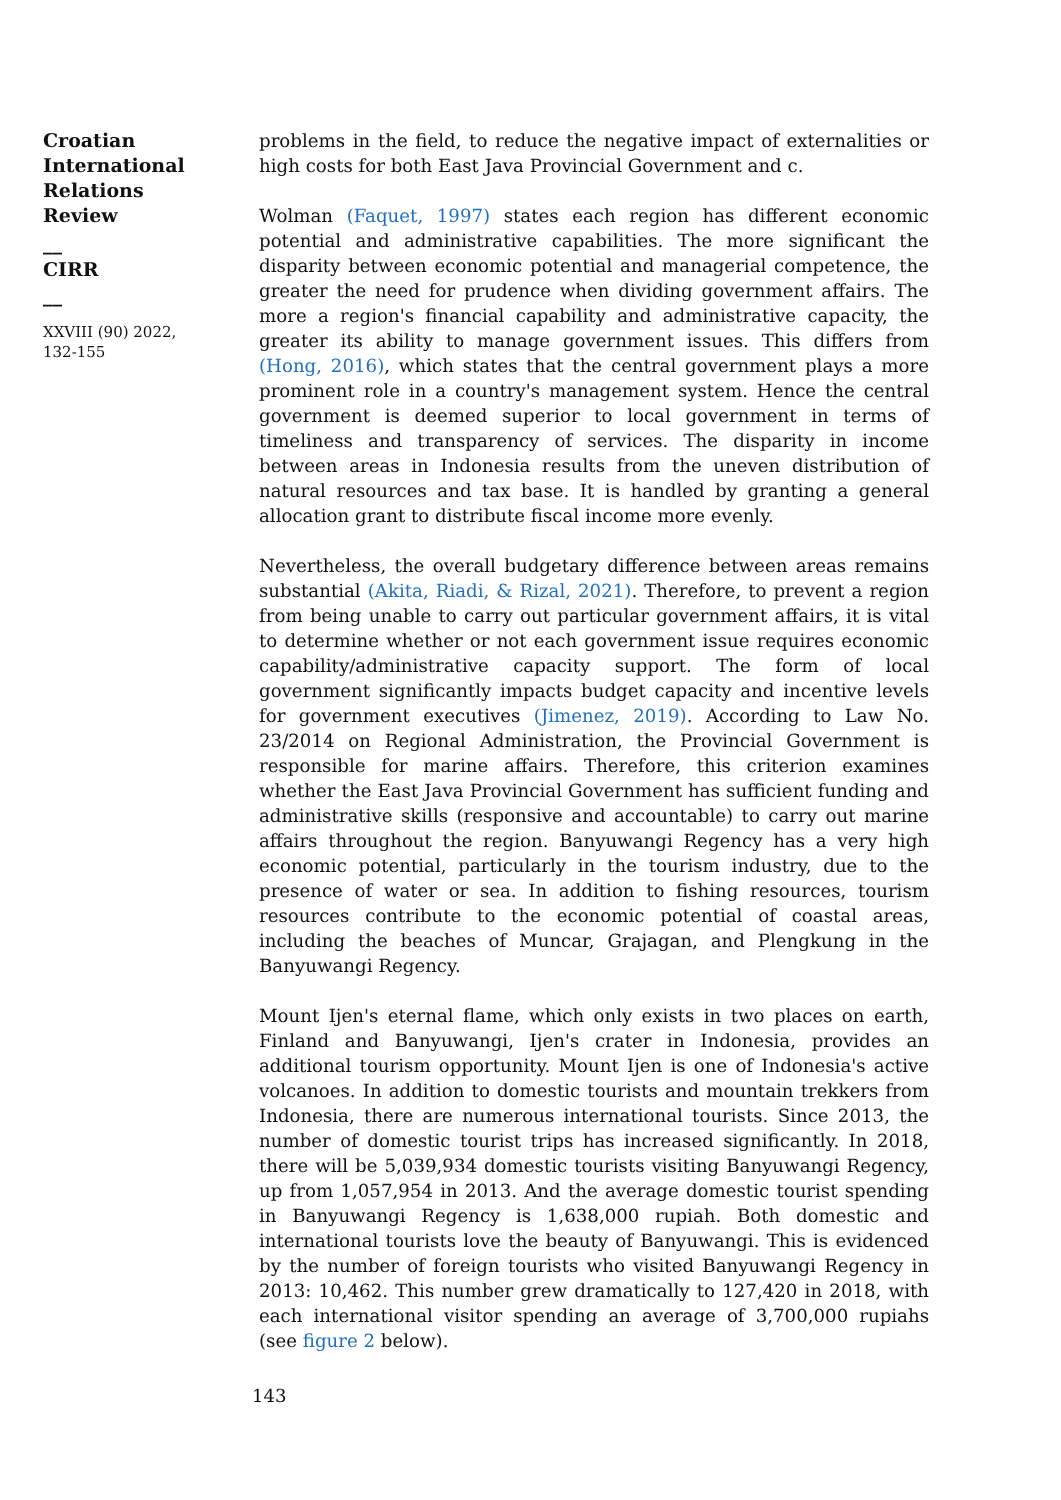Croatian
International
Relations
Review
__
CIRR
__
XXVIII (90) 2022,
132-155
problems in the field, to reduce the negative impact of externalities or high costs for both East Java Provincial Government and c.
Wolman (Faquet, 1997) states each region has different economic potential and administrative capabilities. The more significant the disparity between economic potential and managerial competence, the greater the need for prudence when dividing government affairs. The more a region's financial capability and administrative capacity, the greater its ability to manage government issues. This differs from (Hong, 2016), which states that the central government plays a more prominent role in a country's management system. Hence the central government is deemed superior to local government in terms of timeliness and transparency of services. The disparity in income between areas in Indonesia results from the uneven distribution of natural resources and tax base. It is handled by granting a general allocation grant to distribute fiscal income more evenly.
Nevertheless, the overall budgetary difference between areas remains substantial (Akita, Riadi, & Rizal, 2021). Therefore, to prevent a region from being unable to carry out particular government affairs, it is vital to determine whether or not each government issue requires economic capability/administrative capacity support. The form of local government significantly impacts budget capacity and incentive levels for government executives (Jimenez, 2019). According to Law No. 23/2014 on Regional Administration, the Provincial Government is responsible for marine affairs. Therefore, this criterion examines whether the East Java Provincial Government has sufficient funding and administrative skills (responsive and accountable) to carry out marine affairs throughout the region. Banyuwangi Regency has a very high economic potential, particularly in the tourism industry, due to the presence of water or sea. In addition to fishing resources, tourism resources contribute to the economic potential of coastal areas, including the beaches of Muncar, Grajagan, and Plengkung in the Banyuwangi Regency.
Mount Ijen's eternal flame, which only exists in two places on earth, Finland and Banyuwangi, Ijen's crater in Indonesia, provides an additional tourism opportunity. Mount Ijen is one of Indonesia's active volcanoes. In addition to domestic tourists and mountain trekkers from Indonesia, there are numerous international tourists. Since 2013, the number of domestic tourist trips has increased significantly. In 2018, there will be 5,039,934 domestic tourists visiting Banyuwangi Regency, up from 1,057,954 in 2013. And the average domestic tourist spending in Banyuwangi Regency is 1,638,000 rupiah. Both domestic and international tourists love the beauty of Banyuwangi. This is evidenced by the number of foreign tourists who visited Banyuwangi Regency in 2013: 10,462. This number grew dramatically to 127,420 in 2018, with each international visitor spending an average of 3,700,000 rupiahs (see figure 2 below).
143